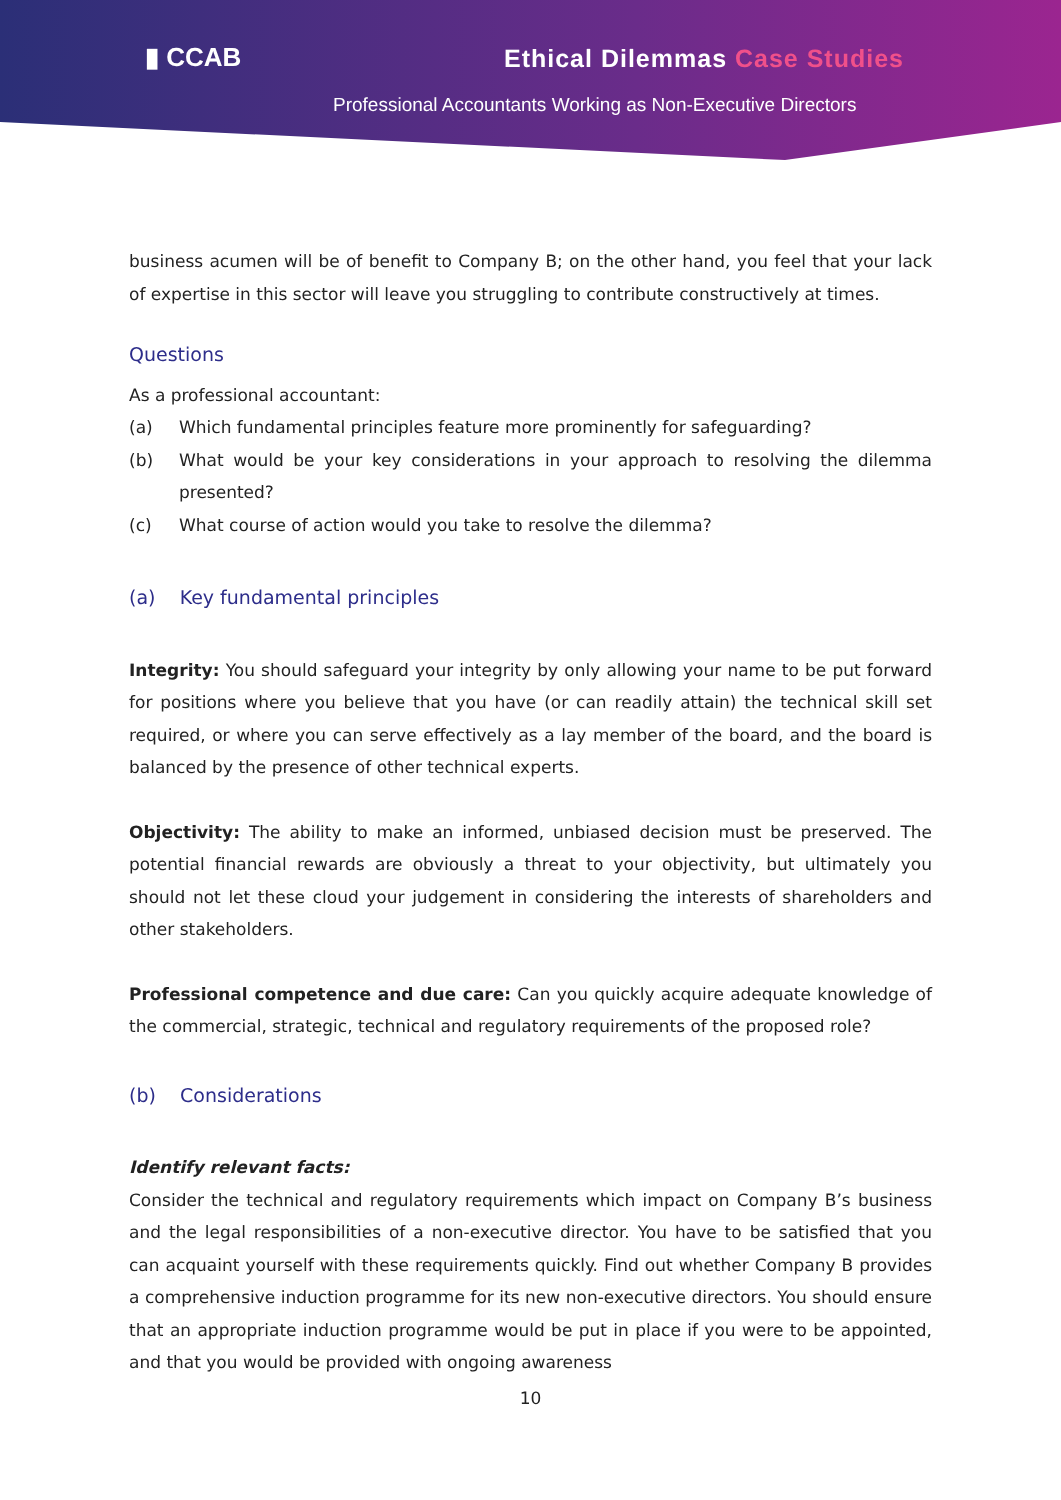▮ CCAB Ethical Dilemmas Case Studies
Professional Accountants Working as Non-Executive Directors
business acumen will be of benefit to Company B; on the other hand, you feel that your lack of expertise in this sector will leave you struggling to contribute constructively at times.
Questions
As a professional accountant:
(a) Which fundamental principles feature more prominently for safeguarding?
(b) What would be your key considerations in your approach to resolving the dilemma presented?
(c) What course of action would you take to resolve the dilemma?
(a) Key fundamental principles
Integrity: You should safeguard your integrity by only allowing your name to be put forward for positions where you believe that you have (or can readily attain) the technical skill set required, or where you can serve effectively as a lay member of the board, and the board is balanced by the presence of other technical experts.
Objectivity: The ability to make an informed, unbiased decision must be preserved. The potential financial rewards are obviously a threat to your objectivity, but ultimately you should not let these cloud your judgement in considering the interests of shareholders and other stakeholders.
Professional competence and due care: Can you quickly acquire adequate knowledge of the commercial, strategic, technical and regulatory requirements of the proposed role?
(b) Considerations
Identify relevant facts:
Consider the technical and regulatory requirements which impact on Company B’s business and the legal responsibilities of a non-executive director. You have to be satisfied that you can acquaint yourself with these requirements quickly. Find out whether Company B provides a comprehensive induction programme for its new non-executive directors. You should ensure that an appropriate induction programme would be put in place if you were to be appointed, and that you would be provided with ongoing awareness
10